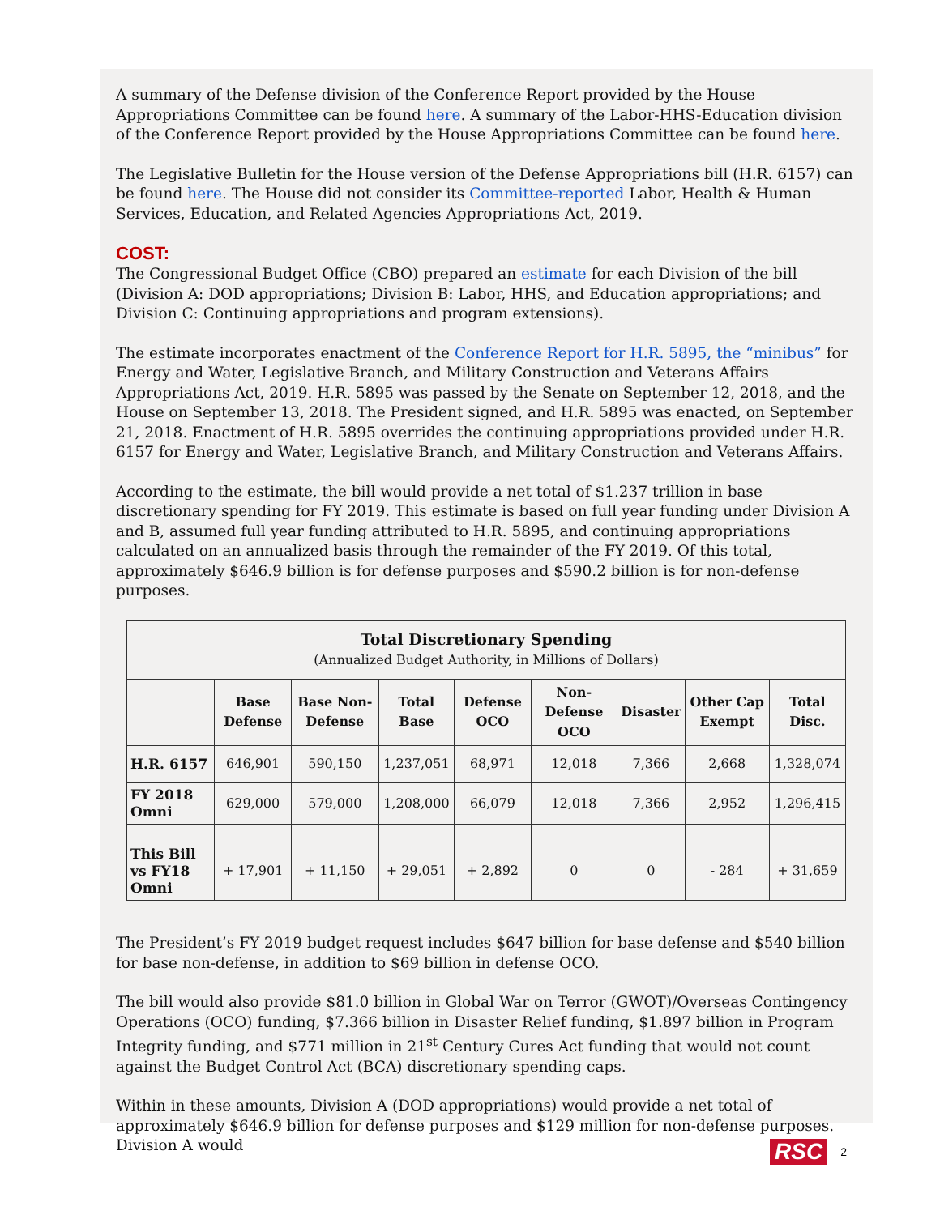A summary of the Defense division of the Conference Report provided by the House Appropriations Committee can be found here. A summary of the Labor-HHS-Education division of the Conference Report provided by the House Appropriations Committee can be found here.
The Legislative Bulletin for the House version of the Defense Appropriations bill (H.R. 6157) can be found here. The House did not consider its Committee-reported Labor, Health & Human Services, Education, and Related Agencies Appropriations Act, 2019.
COST:
The Congressional Budget Office (CBO) prepared an estimate for each Division of the bill (Division A: DOD appropriations; Division B: Labor, HHS, and Education appropriations; and Division C: Continuing appropriations and program extensions).
The estimate incorporates enactment of the Conference Report for H.R. 5895, the “minibus” for Energy and Water, Legislative Branch, and Military Construction and Veterans Affairs Appropriations Act, 2019. H.R. 5895 was passed by the Senate on September 12, 2018, and the House on September 13, 2018. The President signed, and H.R. 5895 was enacted, on September 21, 2018. Enactment of H.R. 5895 overrides the continuing appropriations provided under H.R. 6157 for Energy and Water, Legislative Branch, and Military Construction and Veterans Affairs.
According to the estimate, the bill would provide a net total of $1.237 trillion in base discretionary spending for FY 2019. This estimate is based on full year funding under Division A and B, assumed full year funding attributed to H.R. 5895, and continuing appropriations calculated on an annualized basis through the remainder of the FY 2019. Of this total, approximately $646.9 billion is for defense purposes and $590.2 billion is for non-defense purposes.
| Total Discretionary Spending (Annualized Budget Authority, in Millions of Dollars) | | | | | | | | |
| | Base Defense | Base Non-Defense | Total Base | Defense OCO | Non-Defense OCO | Disaster | Other Cap Exempt | Total Disc. |
| H.R. 6157 | 646,901 | 590,150 | 1,237,051 | 68,971 | 12,018 | 7,366 | 2,668 | 1,328,074 |
| FY 2018 Omni | 629,000 | 579,000 | 1,208,000 | 66,079 | 12,018 | 7,366 | 2,952 | 1,296,415 |
| This Bill vs FY18 Omni | + 17,901 | + 11,150 | + 29,051 | + 2,892 | 0 | 0 | - 284 | + 31,659 |
The President’s FY 2019 budget request includes $647 billion for base defense and $540 billion for base non-defense, in addition to $69 billion in defense OCO.
The bill would also provide $81.0 billion in Global War on Terror (GWOT)/Overseas Contingency Operations (OCO) funding, $7.366 billion in Disaster Relief funding, $1.897 billion in Program Integrity funding, and $771 million in 21<sup>st</sup> Century Cures Act funding that would not count against the Budget Control Act (BCA) discretionary spending caps.
Within in these amounts, Division A (DOD appropriations) would provide a net total of approximately $646.9 billion for defense purposes and $129 million for non-defense purposes. Division A would
RSC 2